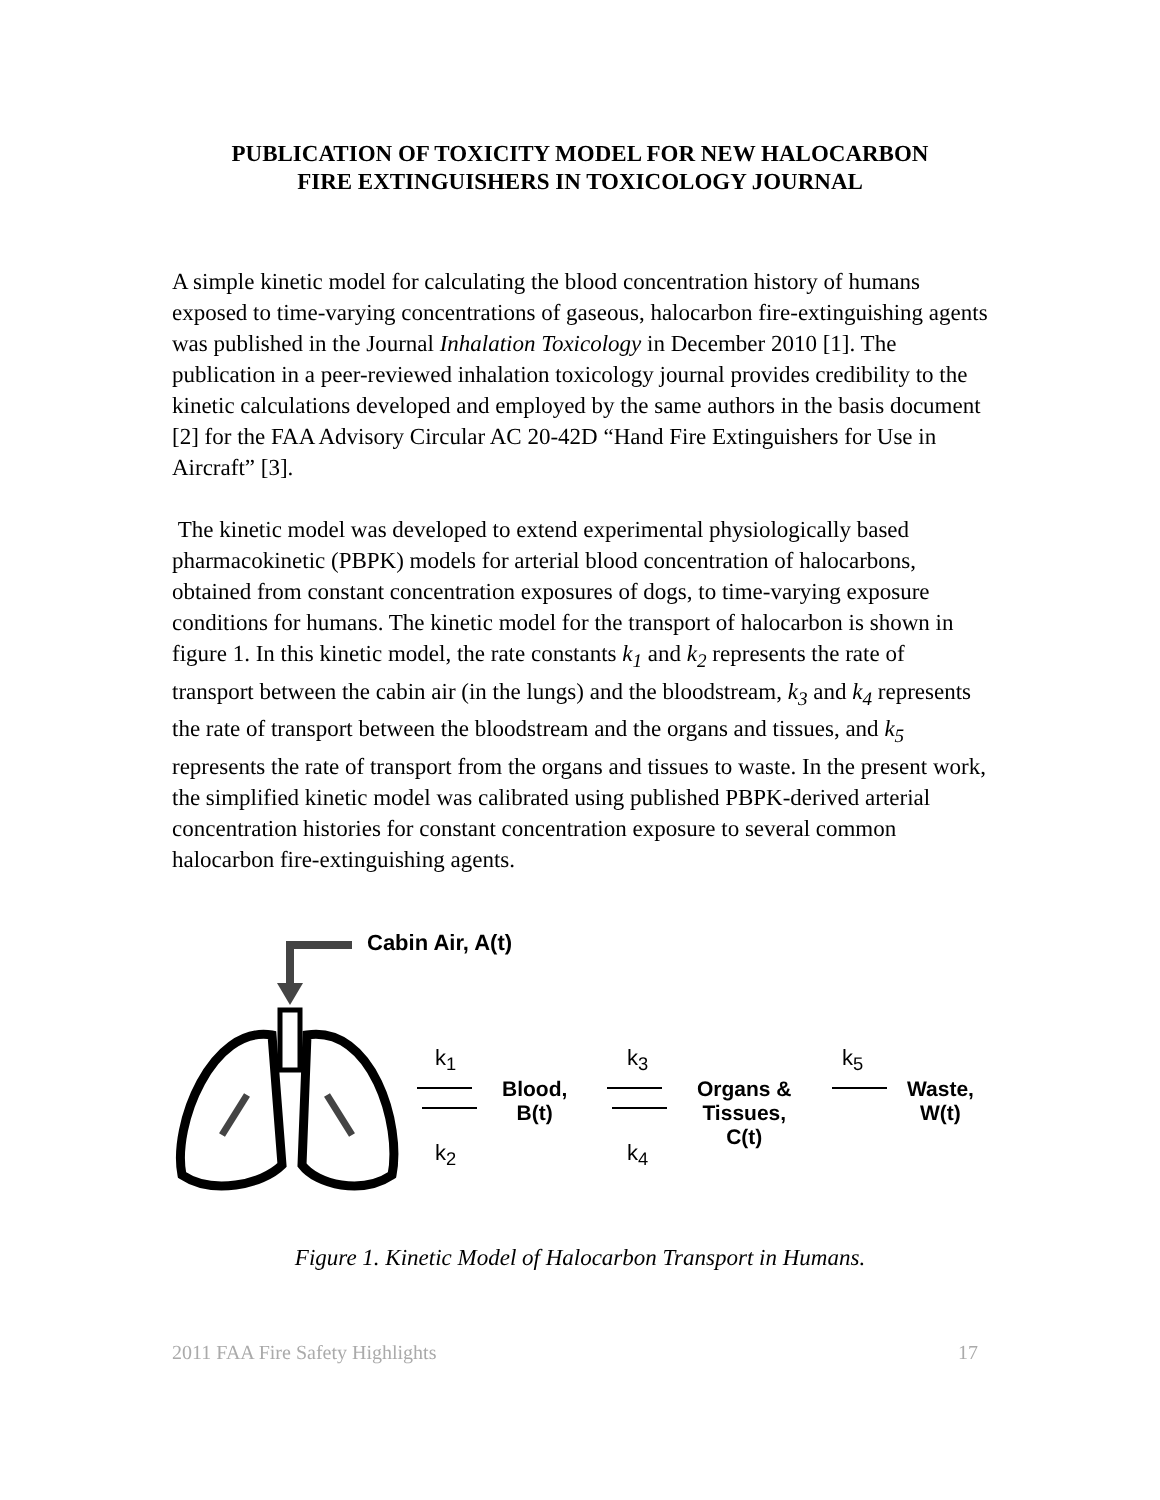PUBLICATION OF TOXICITY MODEL FOR NEW HALOCARBON
FIRE EXTINGUISHERS IN TOXICOLOGY JOURNAL
A simple kinetic model for calculating the blood concentration history of humans exposed to time-varying concentrations of gaseous, halocarbon fire-extinguishing agents was published in the Journal Inhalation Toxicology in December 2010 [1]. The publication in a peer-reviewed inhalation toxicology journal provides credibility to the kinetic calculations developed and employed by the same authors in the basis document [2] for the FAA Advisory Circular AC 20-42D “Hand Fire Extinguishers for Use in Aircraft” [3].
The kinetic model was developed to extend experimental physiologically based pharmacokinetic (PBPK) models for arterial blood concentration of halocarbons, obtained from constant concentration exposures of dogs, to time-varying exposure conditions for humans. The kinetic model for the transport of halocarbon is shown in figure 1. In this kinetic model, the rate constants k<sub>1</sub> and k<sub>2</sub> represents the rate of transport between the cabin air (in the lungs) and the bloodstream, k<sub>3</sub> and k<sub>4</sub> represents the rate of transport between the bloodstream and the organs and tissues, and k<sub>5</sub> represents the rate of transport from the organs and tissues to waste. In the present work, the simplified kinetic model was calibrated using published PBPK-derived arterial concentration histories for constant concentration exposure to several common halocarbon fire-extinguishing agents.
Cabin Air, A(t)
k<sub>1</sub>
k<sub>2</sub>
Blood,
B(t)
k<sub>3</sub>
k<sub>4</sub>
Organs &
Tissues,
C(t)
k<sub>5</sub>
Waste,
W(t)
Figure 1. Kinetic Model of Halocarbon Transport in Humans.
2011 FAA Fire Safety Highlights 17